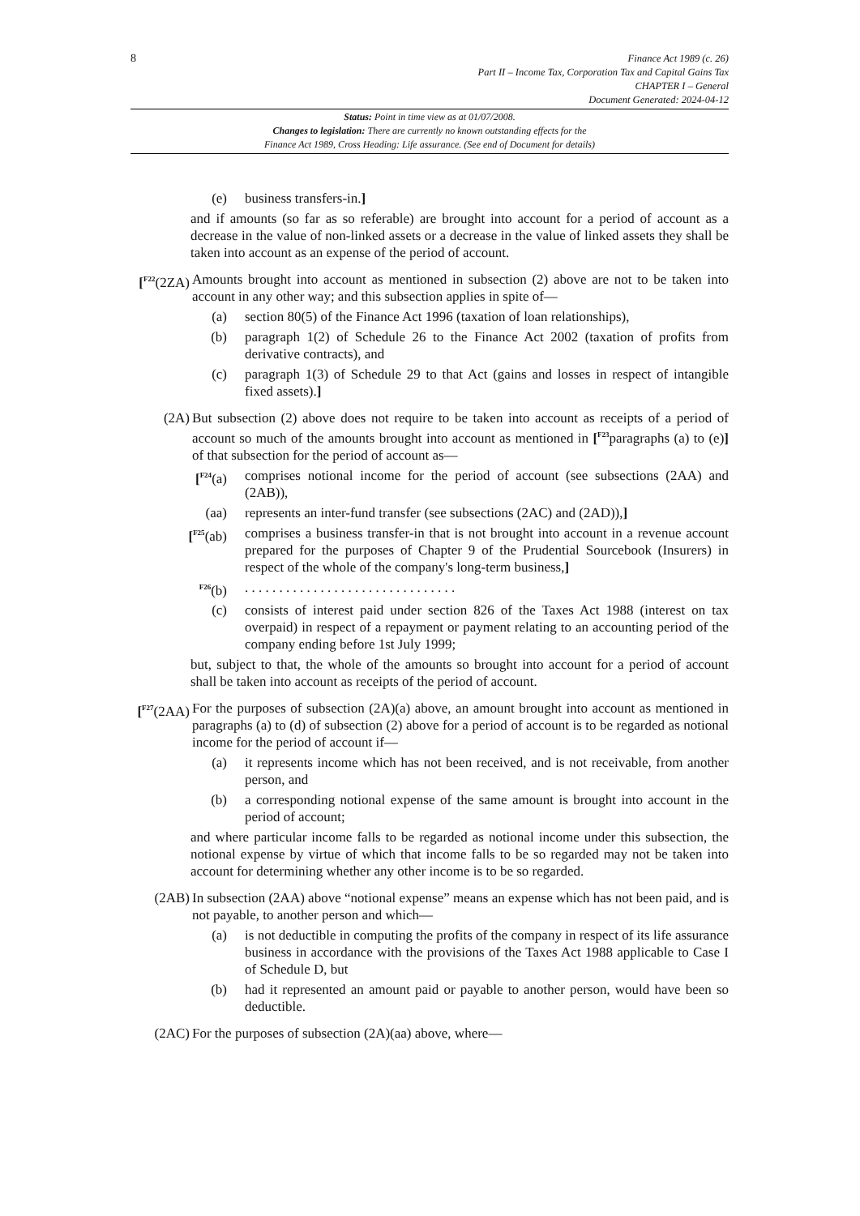8
Finance Act 1989 (c. 26)
Part II – Income Tax, Corporation Tax and Capital Gains Tax
CHAPTER I – General
Document Generated: 2024-04-12
Status: Point in time view as at 01/07/2008.
Changes to legislation: There are currently no known outstanding effects for the
Finance Act 1989, Cross Heading: Life assurance. (See end of Document for details)
(e) business transfers-in.]
and if amounts (so far as so referable) are brought into account for a period of account as a decrease in the value of non-linked assets or a decrease in the value of linked assets they shall be taken into account as an expense of the period of account.
[<sup>F22</sup>(2ZA)
Amounts brought into account as mentioned in subsection (2) above are not to be taken into account in any other way; and this subsection applies in spite of—
(a) section 80(5) of the Finance Act 1996 (taxation of loan relationships),
(b) paragraph 1(2) of Schedule 26 to the Finance Act 2002 (taxation of profits from derivative contracts), and
(c) paragraph 1(3) of Schedule 29 to that Act (gains and losses in respect of intangible fixed assets).]
(2A) But subsection (2) above does not require to be taken into account as receipts of a period of account so much of the amounts brought into account as mentioned in [<sup>F23</sup>paragraphs (a) to (e)] of that subsection for the period of account as—
[<sup>F24</sup>(a) comprises notional income for the period of account (see subsections (2AA) and (2AB)),
(aa) represents an inter-fund transfer (see subsections (2AC) and (2AD)),]
[<sup>F25</sup>(ab) comprises a business transfer-in that is not brought into account in a revenue account prepared for the purposes of Chapter 9 of the Prudential Sourcebook (Insurers) in respect of the whole of the company's long-term business,]
<sup>F26</sup>(b) . . . . . . . . . . . . . . . . . . . . . . . . . . . . . . .
(c) consists of interest paid under section 826 of the Taxes Act 1988 (interest on tax overpaid) in respect of a repayment or payment relating to an accounting period of the company ending before 1st July 1999;
but, subject to that, the whole of the amounts so brought into account for a period of account shall be taken into account as receipts of the period of account.
[<sup>F27</sup>(2AA)
For the purposes of subsection (2A)(a) above, an amount brought into account as mentioned in paragraphs (a) to (d) of subsection (2) above for a period of account is to be regarded as notional income for the period of account if—
(a) it represents income which has not been received, and is not receivable, from another person, and
(b) a corresponding notional expense of the same amount is brought into account in the period of account;
and where particular income falls to be regarded as notional income under this subsection, the notional expense by virtue of which that income falls to be so regarded may not be taken into account for determining whether any other income is to be so regarded.
(2AB) In subsection (2AA) above “notional expense” means an expense which has not been paid, and is not payable, to another person and which—
(a) is not deductible in computing the profits of the company in respect of its life assurance business in accordance with the provisions of the Taxes Act 1988 applicable to Case I of Schedule D, but
(b) had it represented an amount paid or payable to another person, would have been so deductible.
(2AC) For the purposes of subsection (2A)(aa) above, where—